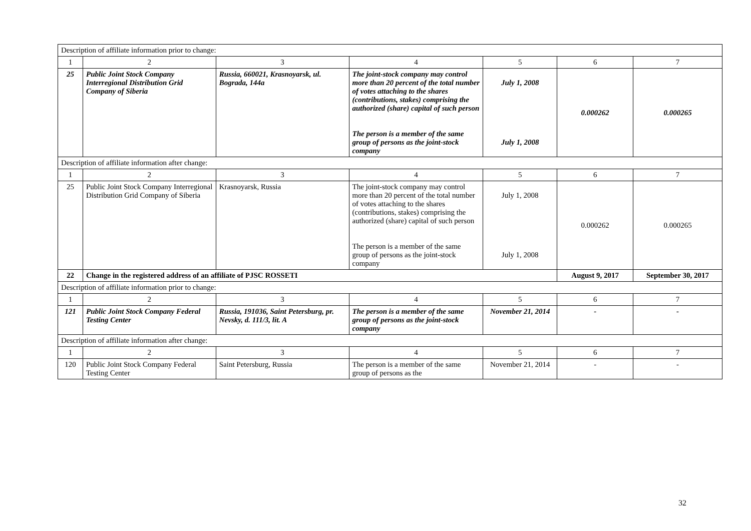| Description of affiliate information prior to change: | | | | | | |
| 1 | 2 | 3 | 4 | 5 | 6 | 7 |
| 25 | Public Joint Stock Company Interregional Distribution Grid Company of Siberia | Russia, 660021, Krasnoyarsk, ul. Bograda, 144a | The joint-stock company may control more than 20 percent of the total number of votes attaching to the shares (contributions, stakes) comprising the authorized (share) capital of such person The person is a member of the same group of persons as the joint-stock company | July 1, 2008 July 1, 2008 | 0.000262 | 0.000265 |
| Description of affiliate information after change: | | | | | | |
| 1 | 2 | 3 | 4 | 5 | 6 | 7 |
| 25 | Public Joint Stock Company Interregional Distribution Grid Company of Siberia | Krasnoyarsk, Russia | The joint-stock company may control more than 20 percent of the total number of votes attaching to the shares (contributions, stakes) comprising the authorized (share) capital of such person The person is a member of the same group of persons as the joint-stock company | July 1, 2008 July 1, 2008 | 0.000262 | 0.000265 |
| 22 | Change in the registered address of an affiliate of PJSC ROSSETI | | | | August 9, 2017 | September 30, 2017 |
| Description of affiliate information prior to change: | | | | | | |
| 1 | 2 | 3 | 4 | 5 | 6 | 7 |
| 121 | Public Joint Stock Company Federal Testing Center | Russia, 191036, Saint Petersburg, pr. Nevsky, d. 111/3, lit. A | The person is a member of the same group of persons as the joint-stock company | November 21, 2014 | - | - |
| Description of affiliate information after change: | | | | | | |
| 1 | 2 | 3 | 4 | 5 | 6 | 7 |
| 120 | Public Joint Stock Company Federal Testing Center | Saint Petersburg, Russia | The person is a member of the same group of persons as the | November 21, 2014 | - | - |
32